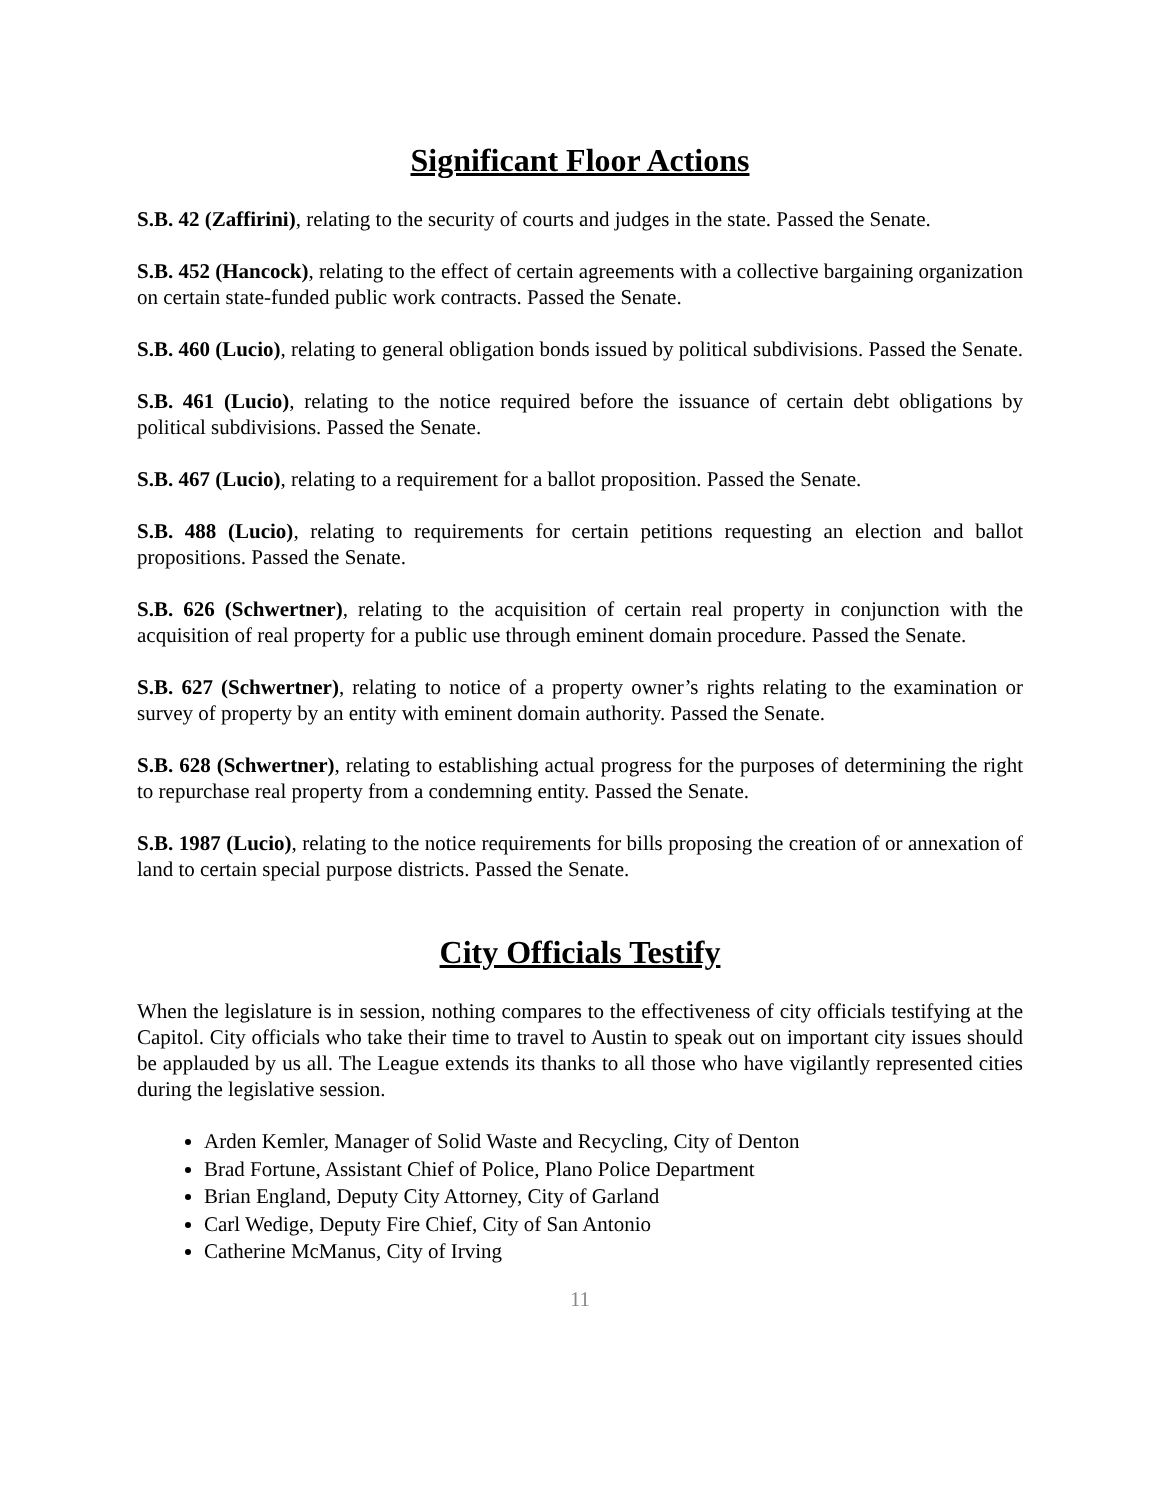Significant Floor Actions
S.B. 42 (Zaffirini), relating to the security of courts and judges in the state. Passed the Senate.
S.B. 452 (Hancock), relating to the effect of certain agreements with a collective bargaining organization on certain state-funded public work contracts. Passed the Senate.
S.B. 460 (Lucio), relating to general obligation bonds issued by political subdivisions. Passed the Senate.
S.B. 461 (Lucio), relating to the notice required before the issuance of certain debt obligations by political subdivisions. Passed the Senate.
S.B. 467 (Lucio), relating to a requirement for a ballot proposition. Passed the Senate.
S.B. 488 (Lucio), relating to requirements for certain petitions requesting an election and ballot propositions. Passed the Senate.
S.B. 626 (Schwertner), relating to the acquisition of certain real property in conjunction with the acquisition of real property for a public use through eminent domain procedure. Passed the Senate.
S.B. 627 (Schwertner), relating to notice of a property owner’s rights relating to the examination or survey of property by an entity with eminent domain authority. Passed the Senate.
S.B. 628 (Schwertner), relating to establishing actual progress for the purposes of determining the right to repurchase real property from a condemning entity. Passed the Senate.
S.B. 1987 (Lucio), relating to the notice requirements for bills proposing the creation of or annexation of land to certain special purpose districts. Passed the Senate.
City Officials Testify
When the legislature is in session, nothing compares to the effectiveness of city officials testifying at the Capitol. City officials who take their time to travel to Austin to speak out on important city issues should be applauded by us all. The League extends its thanks to all those who have vigilantly represented cities during the legislative session.
Arden Kemler, Manager of Solid Waste and Recycling, City of Denton
Brad Fortune, Assistant Chief of Police, Plano Police Department
Brian England, Deputy City Attorney, City of Garland
Carl Wedige, Deputy Fire Chief, City of San Antonio
Catherine McManus, City of Irving
11